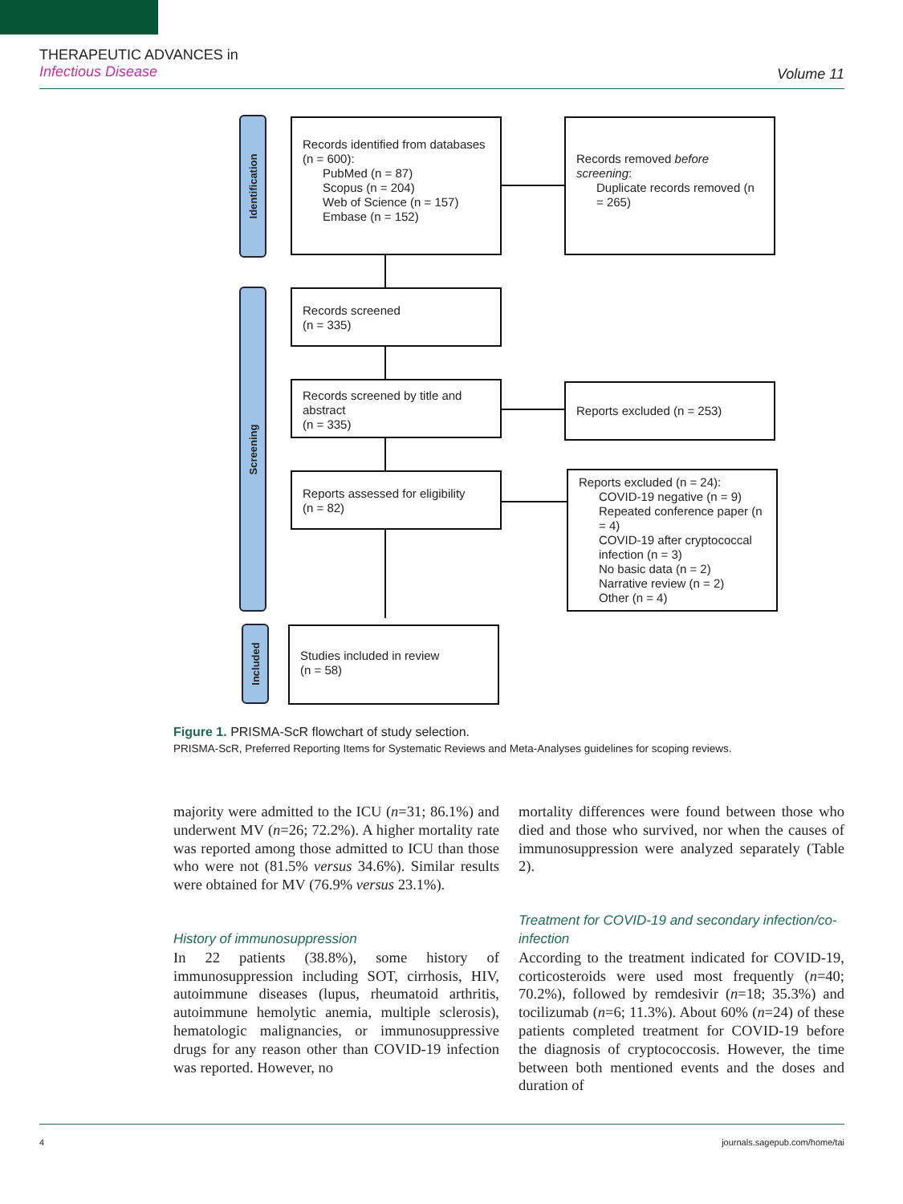THERAPEUTIC ADVANCES in
Infectious Disease
Volume 11
Identification
Screening
Included
Records identified from databases (n = 600):
PubMed (n = 87)
Scopus (n = 204)
Web of Science (n = 157)
Embase (n = 152)
Records removed before screening:
Duplicate records removed (n = 265)
Records screened
(n = 335)
Records screened by title and abstract
(n = 335)
Reports excluded (n = 253)
Reports assessed for eligibility
(n = 82)
Reports excluded (n = 24):
COVID-19 negative (n = 9)
Repeated conference paper (n = 4)
COVID-19 after cryptococcal infection (n = 3)
No basic data (n = 2)
Narrative review (n = 2)
Other (n = 4)
Studies included in review
(n = 58)
Figure 1. PRISMA-ScR flowchart of study selection.
PRISMA-ScR, Preferred Reporting Items for Systematic Reviews and Meta-Analyses guidelines for scoping reviews.
majority were admitted to the ICU (n=31; 86.1%) and underwent MV (n=26; 72.2%). A higher mortality rate was reported among those admitted to ICU than those who were not (81.5% versus 34.6%). Similar results were obtained for MV (76.9% versus 23.1%).
History of immunosuppression
In 22 patients (38.8%), some history of immunosuppression including SOT, cirrhosis, HIV, autoimmune diseases (lupus, rheumatoid arthritis, autoimmune hemolytic anemia, multiple sclerosis), hematologic malignancies, or immunosuppressive drugs for any reason other than COVID-19 infection was reported. However, no
mortality differences were found between those who died and those who survived, nor when the causes of immunosuppression were analyzed separately (Table 2).
Treatment for COVID-19 and secondary infection/co-infection
According to the treatment indicated for COVID-19, corticosteroids were used most frequently (n=40; 70.2%), followed by remdesivir (n=18; 35.3%) and tocilizumab (n=6; 11.3%). About 60% (n=24) of these patients completed treatment for COVID-19 before the diagnosis of cryptococcosis. However, the time between both mentioned events and the doses and duration of
4 journals.sagepub.com/home/tai